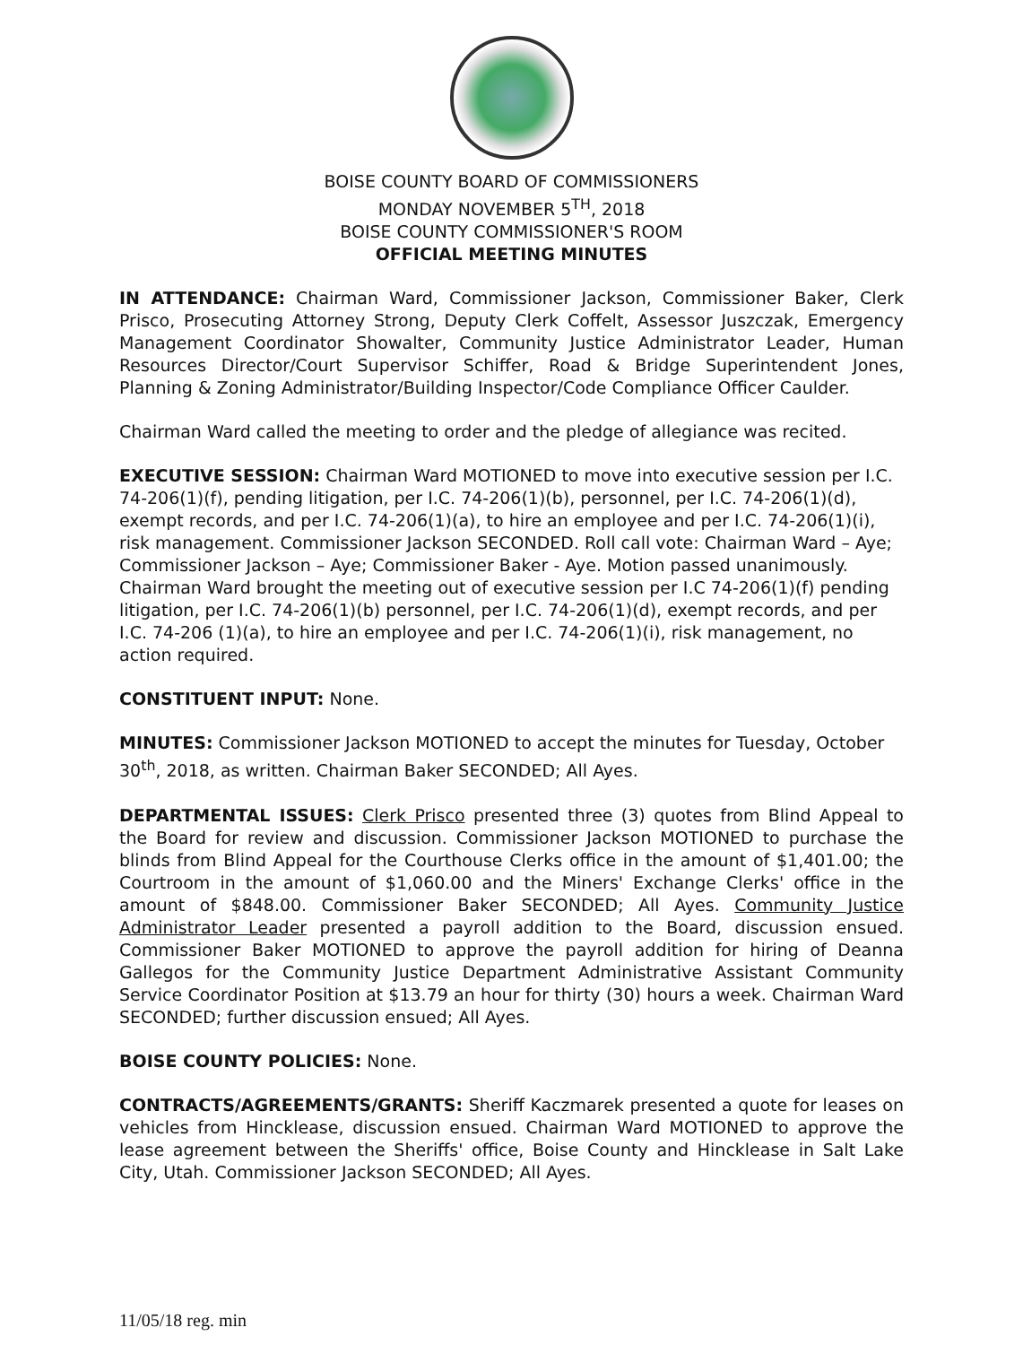BOISE COUNTY BOARD OF COMMISSIONERS
MONDAY NOVEMBER 5<sup>TH</sup>, 2018
BOISE COUNTY COMMISSIONER'S ROOM
OFFICIAL MEETING MINUTES
IN ATTENDANCE: Chairman Ward, Commissioner Jackson, Commissioner Baker, Clerk Prisco, Prosecuting Attorney Strong, Deputy Clerk Coffelt, Assessor Juszczak, Emergency Management Coordinator Showalter, Community Justice Administrator Leader, Human Resources Director/Court Supervisor Schiffer, Road & Bridge Superintendent Jones, Planning & Zoning Administrator/Building Inspector/Code Compliance Officer Caulder.
Chairman Ward called the meeting to order and the pledge of allegiance was recited.
EXECUTIVE SESSION: Chairman Ward MOTIONED to move into executive session per I.C. 74-206(1)(f), pending litigation, per I.C. 74-206(1)(b), personnel, per I.C. 74-206(1)(d), exempt records, and per I.C. 74-206(1)(a), to hire an employee and per I.C. 74-206(1)(i), risk management. Commissioner Jackson SECONDED. Roll call vote: Chairman Ward – Aye; Commissioner Jackson – Aye; Commissioner Baker - Aye. Motion passed unanimously. Chairman Ward brought the meeting out of executive session per I.C 74-206(1)(f) pending litigation, per I.C. 74-206(1)(b) personnel, per I.C. 74-206(1)(d), exempt records, and per I.C. 74-206 (1)(a), to hire an employee and per I.C. 74-206(1)(i), risk management, no action required.
CONSTITUENT INPUT: None.
MINUTES: Commissioner Jackson MOTIONED to accept the minutes for Tuesday, October 30<sup>th</sup>, 2018, as written. Chairman Baker SECONDED; All Ayes.
DEPARTMENTAL ISSUES: Clerk Prisco presented three (3) quotes from Blind Appeal to the Board for review and discussion. Commissioner Jackson MOTIONED to purchase the blinds from Blind Appeal for the Courthouse Clerks office in the amount of $1,401.00; the Courtroom in the amount of $1,060.00 and the Miners' Exchange Clerks' office in the amount of $848.00. Commissioner Baker SECONDED; All Ayes. Community Justice Administrator Leader presented a payroll addition to the Board, discussion ensued. Commissioner Baker MOTIONED to approve the payroll addition for hiring of Deanna Gallegos for the Community Justice Department Administrative Assistant Community Service Coordinator Position at $13.79 an hour for thirty (30) hours a week. Chairman Ward SECONDED; further discussion ensued; All Ayes.
BOISE COUNTY POLICIES: None.
CONTRACTS/AGREEMENTS/GRANTS: Sheriff Kaczmarek presented a quote for leases on vehicles from Hincklease, discussion ensued. Chairman Ward MOTIONED to approve the lease agreement between the Sheriffs' office, Boise County and Hincklease in Salt Lake City, Utah. Commissioner Jackson SECONDED; All Ayes.
11/05/18 reg. min